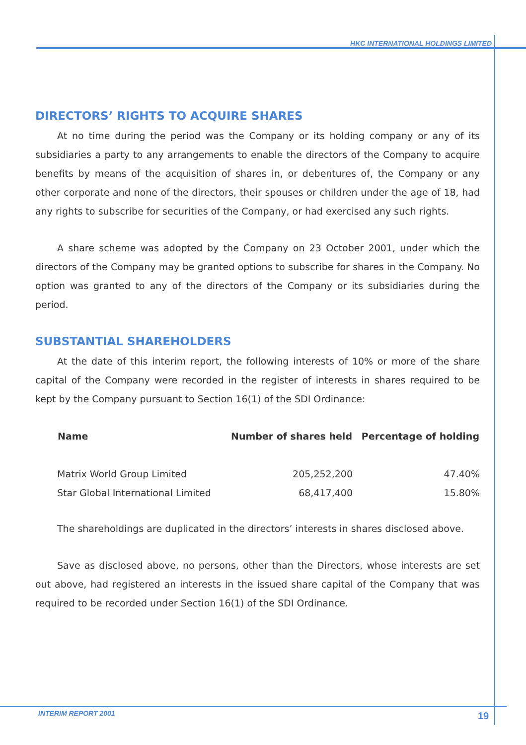HKC INTERNATIONAL HOLDINGS LIMITED
DIRECTORS’ RIGHTS TO ACQUIRE SHARES
At no time during the period was the Company or its holding company or any of its subsidiaries a party to any arrangements to enable the directors of the Company to acquire benefits by means of the acquisition of shares in, or debentures of, the Company or any other corporate and none of the directors, their spouses or children under the age of 18, had any rights to subscribe for securities of the Company, or had exercised any such rights.
A share scheme was adopted by the Company on 23 October 2001, under which the directors of the Company may be granted options to subscribe for shares in the Company. No option was granted to any of the directors of the Company or its subsidiaries during the period.
SUBSTANTIAL SHAREHOLDERS
At the date of this interim report, the following interests of 10% or more of the share capital of the Company were recorded in the register of interests in shares required to be kept by the Company pursuant to Section 16(1) of the SDI Ordinance:
| Name | Number of shares held | Percentage of holding |
| --- | --- | --- |
| Matrix World Group Limited | 205,252,200 | 47.40% |
| Star Global International Limited | 68,417,400 | 15.80% |
The shareholdings are duplicated in the directors’ interests in shares disclosed above.
Save as disclosed above, no persons, other than the Directors, whose interests are set out above, had registered an interests in the issued share capital of the Company that was required to be recorded under Section 16(1) of the SDI Ordinance.
INTERIM REPORT 2001 19